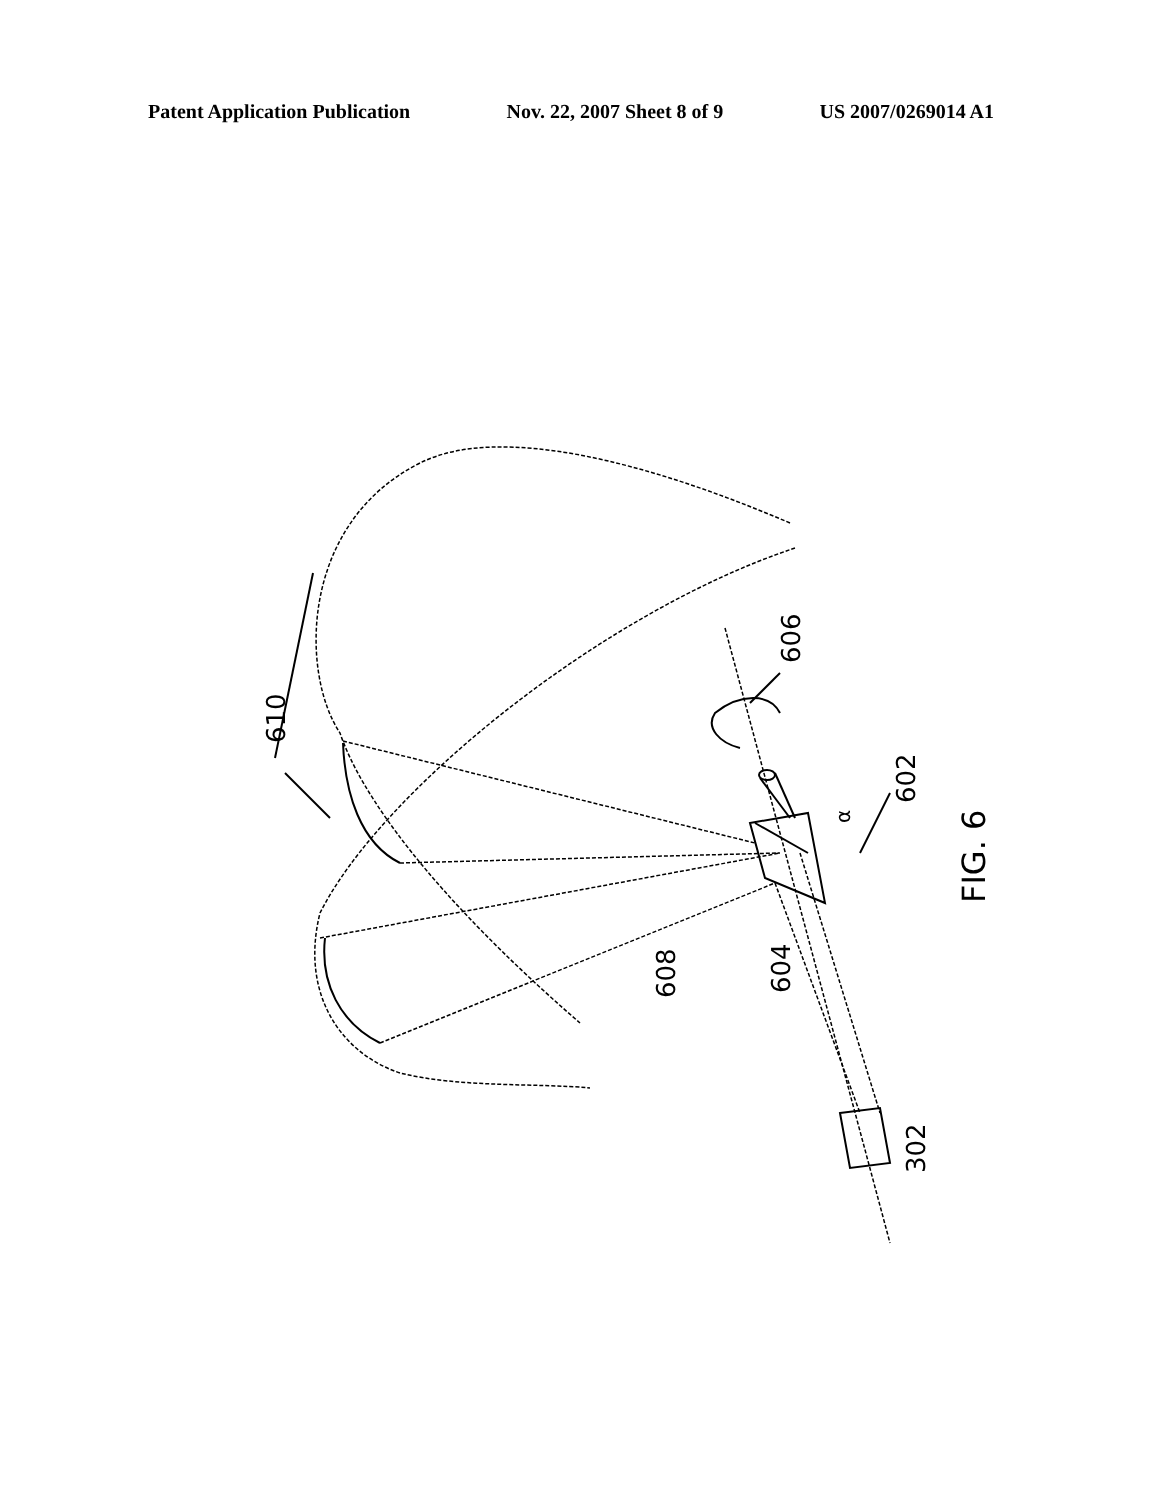Patent Application Publication Nov. 22, 2007 Sheet 8 of 9 US 2007/0269014 A1
610
606
602
α
608
604
302
FIG. 6